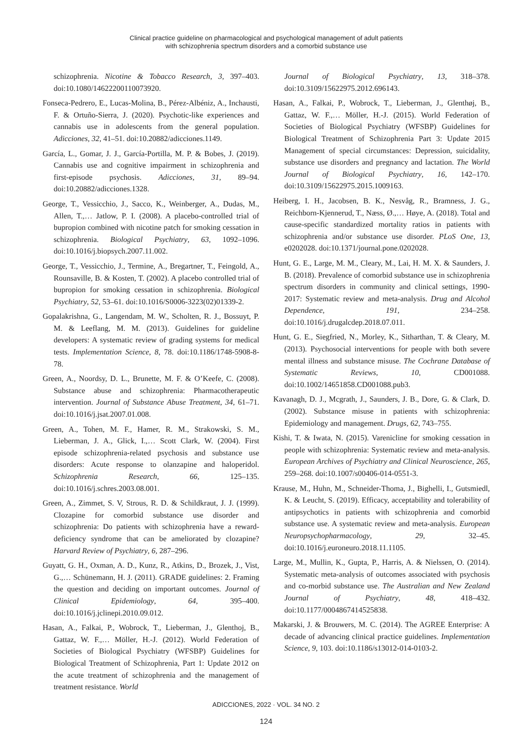Clinical practice guideline on pharmacological and psychological management of adult patients
with schizophrenia spectrum disorders and a comorbid substance use
schizophrenia. Nicotine & Tobacco Research, 3, 397–403. doi:10.1080/14622200110073920.
Fonseca-Pedrero, E., Lucas-Molina, B., Pérez-Albéniz, A., Inchausti, F. & Ortuño-Sierra, J. (2020). Psychotic-like experiences and cannabis use in adolescents from the general population. Adicciones, 32, 41–51. doi:10.20882/adicciones.1149.
García, L., Gomar, J. J., García-Portilla, M. P. & Bobes, J. (2019). Cannabis use and cognitive impairment in schizophrenia and first-episode psychosis. Adicciones, 31, 89–94. doi:10.20882/adicciones.1328.
George, T., Vessicchio, J., Sacco, K., Weinberger, A., Dudas, M., Allen, T.,… Jatlow, P. I. (2008). A placebo-controlled trial of bupropion combined with nicotine patch for smoking cessation in schizophrenia. Biological Psychiatry, 63, 1092–1096. doi:10.1016/j.biopsych.2007.11.002.
George, T., Vessicchio, J., Termine, A., Bregartner, T., Feingold, A., Rounsaville, B. & Kosten, T. (2002). A placebo controlled trial of bupropion for smoking cessation in schizophrenia. Biological Psychiatry, 52, 53–61. doi:10.1016/S0006-3223(02)01339-2.
Gopalakrishna, G., Langendam, M. W., Scholten, R. J., Bossuyt, P. M. & Leeflang, M. M. (2013). Guidelines for guideline developers: A systematic review of grading systems for medical tests. Implementation Science, 8, 78. doi:10.1186/1748-5908-8-78.
Green, A., Noordsy, D. L., Brunette, M. F. & O’Keefe, C. (2008). Substance abuse and schizophrenia: Pharmacotherapeutic intervention. Journal of Substance Abuse Treatment, 34, 61–71. doi:10.1016/j.jsat.2007.01.008.
Green, A., Tohen, M. F., Hamer, R. M., Strakowski, S. M., Lieberman, J. A., Glick, I.,… Scott Clark, W. (2004). First episode schizophrenia-related psychosis and substance use disorders: Acute response to olanzapine and haloperidol. Schizophrenia Research, 66, 125–135. doi:10.1016/j.schres.2003.08.001.
Green, A., Zimmet, S. V, Strous, R. D. & Schildkraut, J. J. (1999). Clozapine for comorbid substance use disorder and schizophrenia: Do patients with schizophrenia have a reward-deficiency syndrome that can be ameliorated by clozapine? Harvard Review of Psychiatry, 6, 287–296.
Guyatt, G. H., Oxman, A. D., Kunz, R., Atkins, D., Brozek, J., Vist, G.,… Schünemann, H. J. (2011). GRADE guidelines: 2. Framing the question and deciding on important outcomes. Journal of Clinical Epidemiology, 64, 395–400. doi:10.1016/j.jclinepi.2010.09.012.
Hasan, A., Falkai, P., Wobrock, T., Lieberman, J., Glenthoj, B., Gattaz, W. F.,… Möller, H.-J. (2012). World Federation of Societies of Biological Psychiatry (WFSBP) Guidelines for Biological Treatment of Schizophrenia, Part 1: Update 2012 on the acute treatment of schizophrenia and the management of treatment resistance. World
Journal of Biological Psychiatry, 13, 318–378. doi:10.3109/15622975.2012.696143.
Hasan, A., Falkai, P., Wobrock, T., Lieberman, J., Glenthøj, B., Gattaz, W. F.,… Möller, H.-J. (2015). World Federation of Societies of Biological Psychiatry (WFSBP) Guidelines for Biological Treatment of Schizophrenia Part 3: Update 2015 Management of special circumstances: Depression, suicidality, substance use disorders and pregnancy and lactation. The World Journal of Biological Psychiatry, 16, 142–170. doi:10.3109/15622975.2015.1009163.
Heiberg, I. H., Jacobsen, B. K., Nesvåg, R., Bramness, J. G., Reichborn-Kjennerud, T., Næss, Ø.,… Høye, A. (2018). Total and cause-specific standardized mortality ratios in patients with schizophrenia and/or substance use disorder. PLoS One, 13, e0202028. doi:10.1371/journal.pone.0202028.
Hunt, G. E., Large, M. M., Cleary, M., Lai, H. M. X. & Saunders, J. B. (2018). Prevalence of comorbid substance use in schizophrenia spectrum disorders in community and clinical settings, 1990-2017: Systematic review and meta-analysis. Drug and Alcohol Dependence, 191, 234–258. doi:10.1016/j.drugalcdep.2018.07.011.
Hunt, G. E., Siegfried, N., Morley, K., Sitharthan, T. & Cleary, M. (2013). Psychosocial interventions for people with both severe mental illness and substance misuse. The Cochrane Database of Systematic Reviews, 10, CD001088. doi:10.1002/14651858.CD001088.pub3.
Kavanagh, D. J., Mcgrath, J., Saunders, J. B., Dore, G. & Clark, D. (2002). Substance misuse in patients with schizophrenia: Epidemiology and management. Drugs, 62, 743–755.
Kishi, T. & Iwata, N. (2015). Varenicline for smoking cessation in people with schizophrenia: Systematic review and meta-analysis. European Archives of Psychiatry and Clinical Neuroscience, 265, 259–268. doi:10.1007/s00406-014-0551-3.
Krause, M., Huhn, M., Schneider-Thoma, J., Bighelli, I., Gutsmiedl, K. & Leucht, S. (2019). Efficacy, acceptability and tolerability of antipsychotics in patients with schizophrenia and comorbid substance use. A systematic review and meta-analysis. European Neuropsychopharmacology, 29, 32–45. doi:10.1016/j.euroneuro.2018.11.1105.
Large, M., Mullin, K., Gupta, P., Harris, A. & Nielssen, O. (2014). Systematic meta-analysis of outcomes associated with psychosis and co-morbid substance use. The Australian and New Zealand Journal of Psychiatry, 48, 418–432. doi:10.1177/0004867414525838.
Makarski, J. & Brouwers, M. C. (2014). The AGREE Enterprise: A decade of advancing clinical practice guidelines. Implementation Science, 9, 103. doi:10.1186/s13012-014-0103-2.
ADICCIONES, 2022 · VOL. 34 NO. 2
124